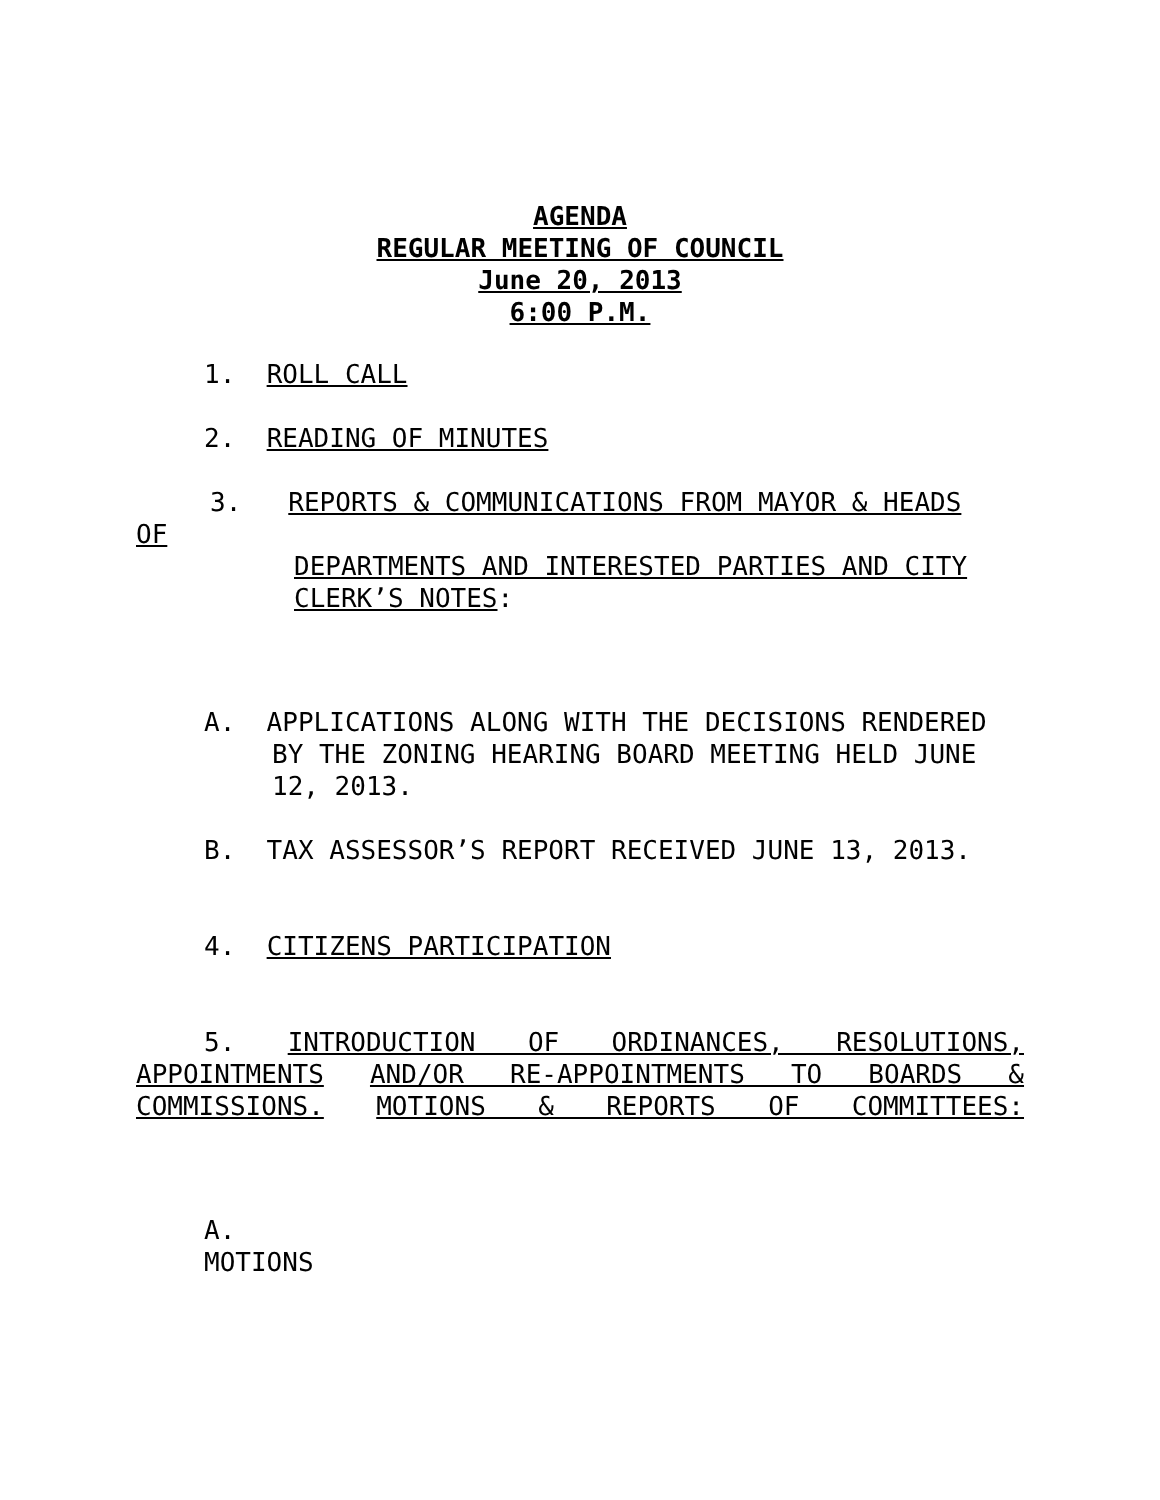AGENDA
REGULAR MEETING OF COUNCIL
June 20, 2013
6:00 P.M.
1. ROLL CALL
2. READING OF MINUTES
3. REPORTS & COMMUNICATIONS FROM MAYOR & HEADS
OF
DEPARTMENTS AND INTERESTED PARTIES AND CITY CLERK’S NOTES:
A. APPLICATIONS ALONG WITH THE DECISIONS RENDERED
BY THE ZONING HEARING BOARD MEETING HELD JUNE 12, 2013.
B. TAX ASSESSOR’S REPORT RECEIVED JUNE 13, 2013.
4. CITIZENS PARTICIPATION
5. INTRODUCTION OF ORDINANCES, RESOLUTIONS,
APPOINTMENTS AND/OR RE-APPOINTMENTS TO BOARDS &
COMMISSIONS. MOTIONS & REPORTS OF COMMITTEES:
A.
MOTIONS